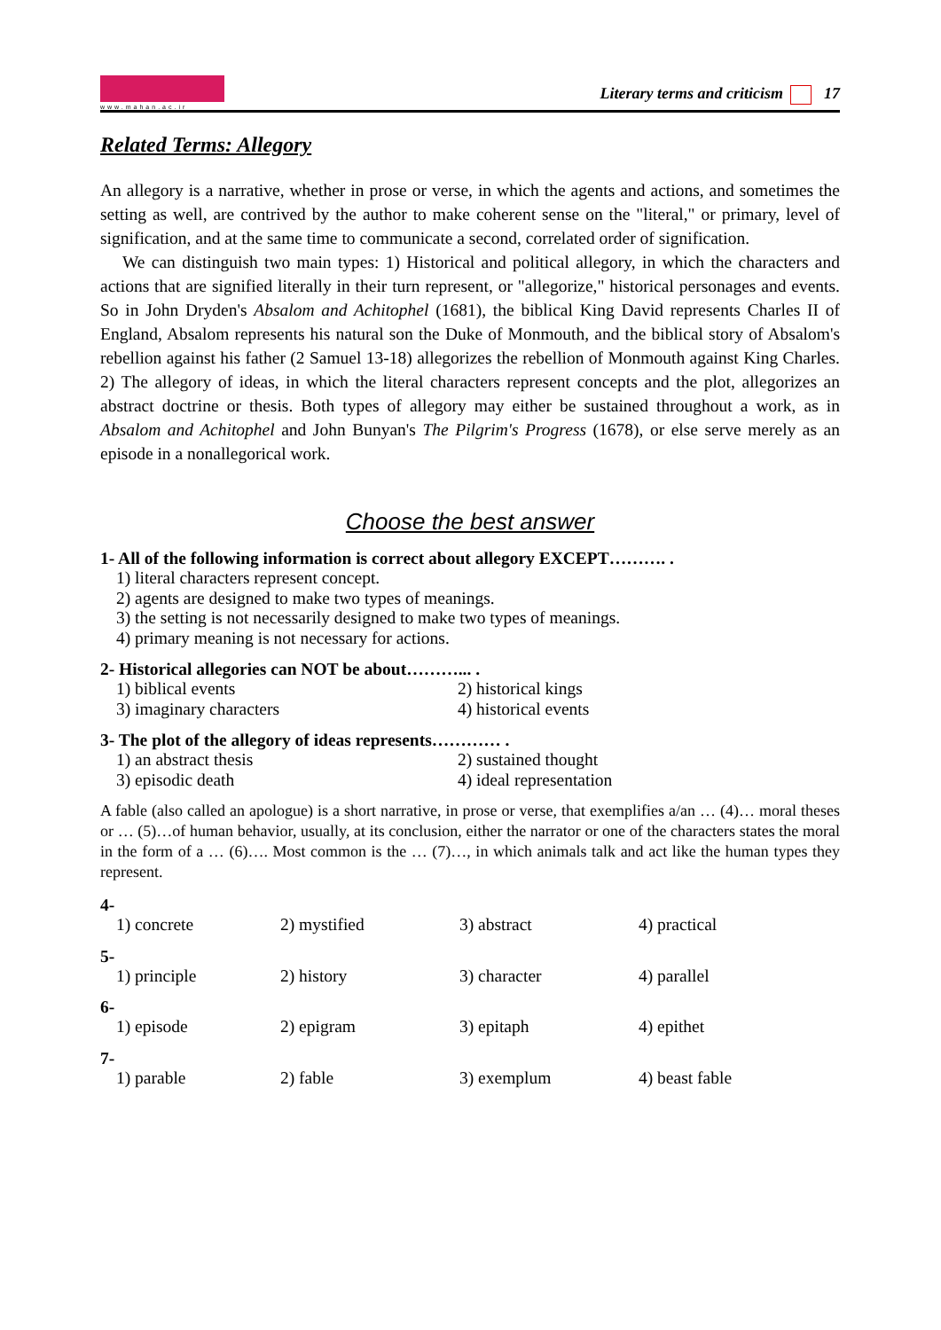www.mahan.ac.ir
Literary terms and criticism 17
Related Terms: Allegory
An allegory is a narrative, whether in prose or verse, in which the agents and actions, and sometimes the setting as well, are contrived by the author to make coherent sense on the "literal," or primary, level of signification, and at the same time to communicate a second, correlated order of signification.
We can distinguish two main types: 1) Historical and political allegory, in which the characters and actions that are signified literally in their turn represent, or "allegorize," historical personages and events. So in John Dryden's Absalom and Achitophel (1681), the biblical King David represents Charles II of England, Absalom represents his natural son the Duke of Monmouth, and the biblical story of Absalom's rebellion against his father (2 Samuel 13-18) allegorizes the rebellion of Monmouth against King Charles. 2) The allegory of ideas, in which the literal characters represent concepts and the plot, allegorizes an abstract doctrine or thesis. Both types of allegory may either be sustained throughout a work, as in Absalom and Achitophel and John Bunyan's The Pilgrim's Progress (1678), or else serve merely as an episode in a nonallegorical work.
Choose the best answer
1- All of the following information is correct about allegory EXCEPT………. .
1) literal characters represent concept.
2) agents are designed to make two types of meanings.
3) the setting is not necessarily designed to make two types of meanings.
4) primary meaning is not necessary for actions.
2- Historical allegories can NOT be about………... .
1) biblical events 2) historical kings 3) imaginary characters 4) historical events
3- The plot of the allegory of ideas represents………… .
1) an abstract thesis 2) sustained thought 3) episodic death 4) ideal representation
A fable (also called an apologue) is a short narrative, in prose or verse, that exemplifies a/an … (4)… moral theses or … (5)…of human behavior, usually, at its conclusion, either the narrator or one of the characters states the moral in the form of a … (6)…. Most common is the … (7)…, in which animals talk and act like the human types they represent.
4-
1) concrete 2) mystified 3) abstract 4) practical
5-
1) principle 2) history 3) character 4) parallel
6-
1) episode 2) epigram 3) epitaph 4) epithet
7-
1) parable 2) fable 3) exemplum 4) beast fable